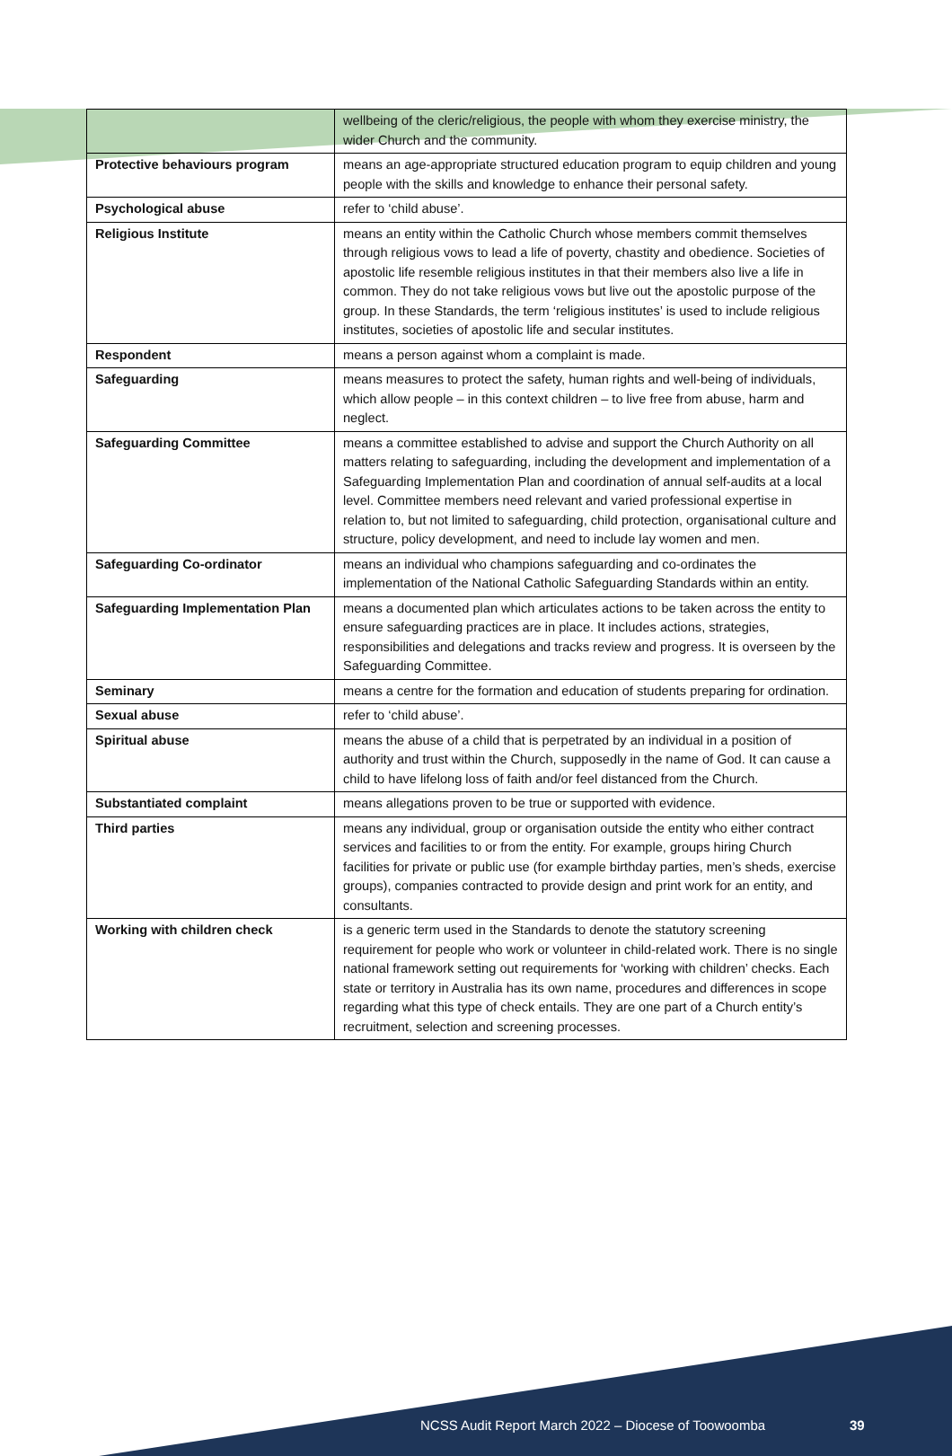| | wellbeing of the cleric/religious, the people with whom they exercise ministry, the wider Church and the community. |
| Protective behaviours program | means an age-appropriate structured education program to equip children and young people with the skills and knowledge to enhance their personal safety. |
| Psychological abuse | refer to ‘child abuse’. |
| Religious Institute | means an entity within the Catholic Church whose members commit themselves through religious vows to lead a life of poverty, chastity and obedience. Societies of apostolic life resemble religious institutes in that their members also live a life in common. They do not take religious vows but live out the apostolic purpose of the group. In these Standards, the term ‘religious institutes’ is used to include religious institutes, societies of apostolic life and secular institutes. |
| Respondent | means a person against whom a complaint is made. |
| Safeguarding | means measures to protect the safety, human rights and well-being of individuals, which allow people – in this context children – to live free from abuse, harm and neglect. |
| Safeguarding Committee | means a committee established to advise and support the Church Authority on all matters relating to safeguarding, including the development and implementation of a Safeguarding Implementation Plan and coordination of annual self-audits at a local level. Committee members need relevant and varied professional expertise in relation to, but not limited to safeguarding, child protection, organisational culture and structure, policy development, and need to include lay women and men. |
| Safeguarding Co-ordinator | means an individual who champions safeguarding and co-ordinates the implementation of the National Catholic Safeguarding Standards within an entity. |
| Safeguarding Implementation Plan | means a documented plan which articulates actions to be taken across the entity to ensure safeguarding practices are in place. It includes actions, strategies, responsibilities and delegations and tracks review and progress. It is overseen by the Safeguarding Committee. |
| Seminary | means a centre for the formation and education of students preparing for ordination. |
| Sexual abuse | refer to ‘child abuse’. |
| Spiritual abuse | means the abuse of a child that is perpetrated by an individual in a position of authority and trust within the Church, supposedly in the name of God. It can cause a child to have lifelong loss of faith and/or feel distanced from the Church. |
| Substantiated complaint | means allegations proven to be true or supported with evidence. |
| Third parties | means any individual, group or organisation outside the entity who either contract services and facilities to or from the entity. For example, groups hiring Church facilities for private or public use (for example birthday parties, men’s sheds, exercise groups), companies contracted to provide design and print work for an entity, and consultants. |
| Working with children check | is a generic term used in the Standards to denote the statutory screening requirement for people who work or volunteer in child-related work. There is no single national framework setting out requirements for ‘working with children’ checks. Each state or territory in Australia has its own name, procedures and differences in scope regarding what this type of check entails. They are one part of a Church entity’s recruitment, selection and screening processes. |
NCSS Audit Report March 2022 – Diocese of Toowoomba 39